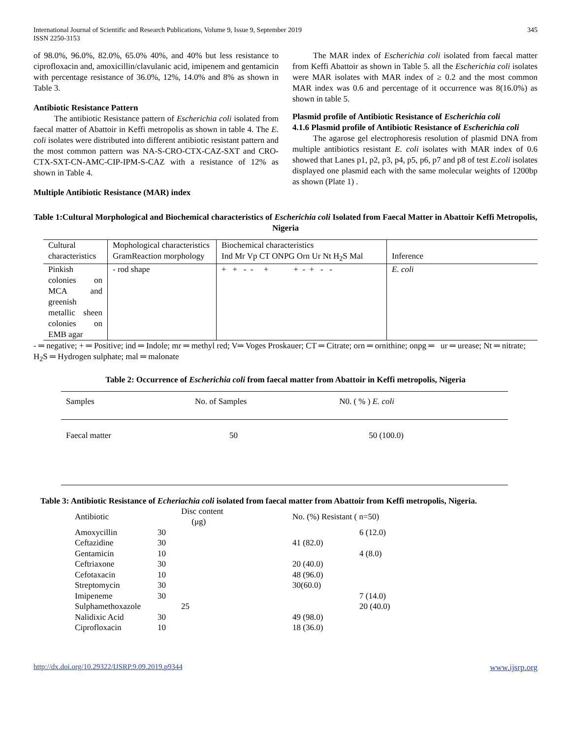International Journal of Scientific and Research Publications, Volume 9, Issue 9, September 2019
ISSN 2250-3153
345
of 98.0%, 96.0%, 82.0%, 65.0% 40%, and 40% but less resistance to ciprofloxacin and, amoxicillin/clavulanic acid, imipenem and gentamicin with percentage resistance of 36.0%, 12%, 14.0% and 8% as shown in Table 3.
Antibiotic Resistance Pattern
The antibiotic Resistance pattern of Escherichia coli isolated from faecal matter of Abattoir in Keffi metropolis as shown in table 4. The E. coli isolates were distributed into different antibiotic resistant pattern and the most common pattern was NA-S-CRO-CTX-CAZ-SXT and CRO-CTX-SXT-CN-AMC-CIP-IPM-S-CAZ with a resistance of 12% as shown in Table 4.
Multiple Antibiotic Resistance (MAR) index
The MAR index of Escherichia coli isolated from faecal matter from Keffi Abattoir as shown in Table 5. all the Escherichia coli isolates were MAR isolates with MAR index of ≥ 0.2 and the most common MAR index was 0.6 and percentage of it occurrence was 8(16.0%) as shown in table 5.
Plasmid profile of Antibiotic Resistance of Escherichia coli
4.1.6 Plasmid profile of Antibiotic Resistance of Escherichia coli
The agarose gel electrophoresis resolution of plasmid DNA from multiple antibiotics resistant E. coli isolates with MAR index of 0.6 showed that Lanes p1, p2, p3, p4, p5, p6, p7 and p8 of test E.coli isolates displayed one plasmid each with the same molecular weights of 1200bp as shown (Plate 1) .
Table 1:Cultural Morphological and Biochemical characteristics of Escherichia coli Isolated from Faecal Matter in Abattoir Keffi Metropolis, Nigeria
| Cultural characteristics | Mophological characteristics GramReaction morphology | Biochemical characteristics Ind Mr Vp CT ONPG Orn Ur Nt H<sub>2</sub>S Mal | Inference |
| Pinkish colonies on MCA and greenish metallic sheen colonies on EMB agar | - rod shape | + + - - + + - + - - | E. coli |
- ═ negative; + ═ Positive; ind ═ Indole; mr ═ methyl red; V═ Voges Proskauer; CT ═ Citrate; orn ═ ornithine; onpg ═ ur ═ urease; Nt ═ nitrate; H<sub>2</sub>S ═ Hydrogen sulphate; mal ═ malonate
Table 2: Occurrence of Escherichia coli from faecal matter from Abattoir in Keffi metropolis, Nigeria
| Samples | No. of Samples | N0. ( % ) E. coli |
| Faecal matter | 50 | 50 (100.0) |
Table 3: Antibiotic Resistance of Echeriachia coli isolated from faecal matter from Abattoir from Keffi metropolis, Nigeria.
| Antibiotic | | Disc content (μg) | No. (%) Resistant ( n=50) | |
| Amoxycillin | 30 | | | 6 (12.0) |
| Ceftazidine | 30 | | 41 (82.0) | |
| Gentamicin | 10 | | | 4 (8.0) |
| Ceftriaxone | 30 | | 20 (40.0) | |
| Cefotaxacin | 10 | | 48 (96.0) | |
| Streptomycin | 30 | | 30(60.0) | |
| Imipeneme | 30 | | | 7 (14.0) |
| Sulphamethoxazole | | 25 | | 20 (40.0) |
| Nalidixic Acid | 30 | | 49 (98.0) | |
| Ciprofloxacin | 10 | | 18 (36.0) | |
http://dx.doi.org/10.29322/IJSRP.9.09.2019.p9344 www.ijsrp.org